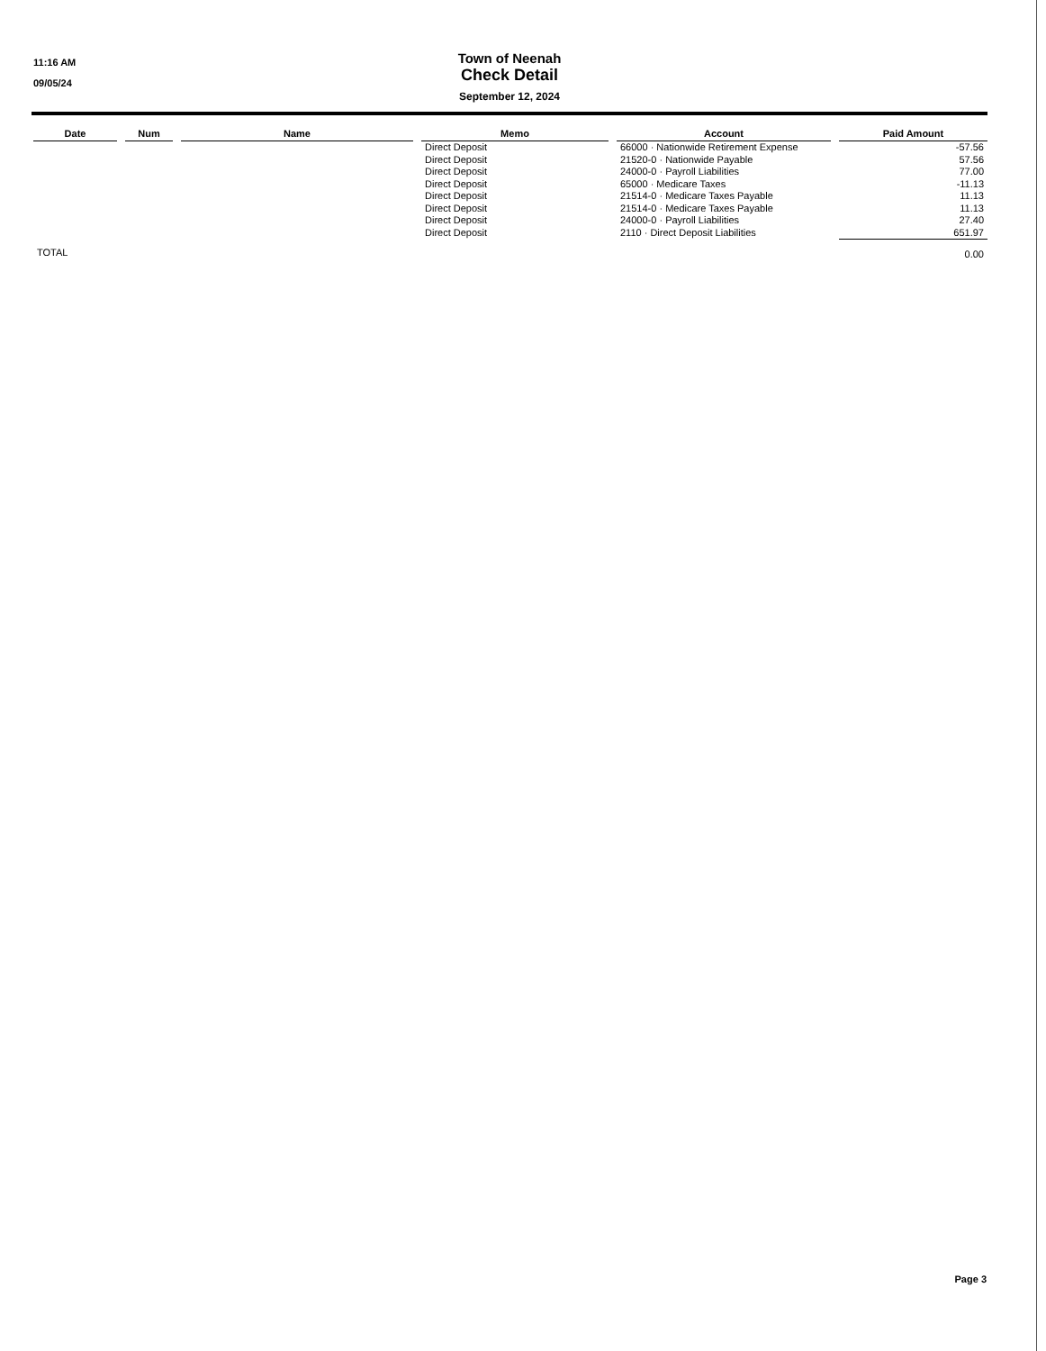11:16 AM
09/05/24
Town of Neenah
Check Detail
September 12, 2024
| Date | | Num | | Name | | Memo | | Account | | Paid Amount |
| --- | --- | --- | --- | --- | --- | --- | --- | --- | --- | --- |
| | | | | | | Direct Deposit | | 66000 · Nationwide Retirement Expense | | -57.56 |
| | | | | | | Direct Deposit | | 21520-0 · Nationwide Payable | | 57.56 |
| | | | | | | Direct Deposit | | 24000-0 · Payroll Liabilities | | 77.00 |
| | | | | | | Direct Deposit | | 65000 · Medicare Taxes | | -11.13 |
| | | | | | | Direct Deposit | | 21514-0 · Medicare Taxes Payable | | 11.13 |
| | | | | | | Direct Deposit | | 21514-0 · Medicare Taxes Payable | | 11.13 |
| | | | | | | Direct Deposit | | 24000-0 · Payroll Liabilities | | 27.40 |
| | | | | | | Direct Deposit | | 2110 · Direct Deposit Liabilities | | 651.97 |
| TOTAL | | | | | | | | | | 0.00 |
Page 3